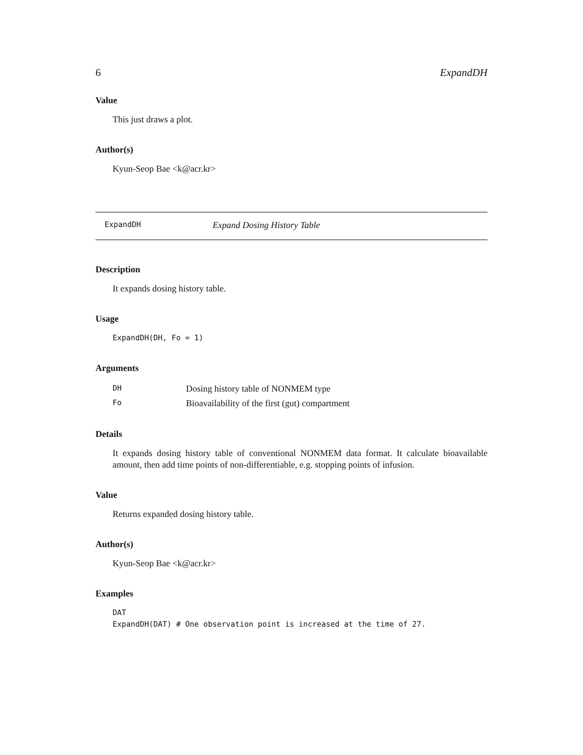6 ExpandDH
Value
This just draws a plot.
Author(s)
Kyun-Seop Bae <k@acr.kr>
ExpandDH Expand Dosing History Table
Description
It expands dosing history table.
Usage
ExpandDH(DH, Fo = 1)
Arguments
| DH | Dosing history table of NONMEM type |
| Fo | Bioavailability of the first (gut) compartment |
Details
It expands dosing history table of conventional NONMEM data format. It calculate bioavailable amount, then add time points of non-differentiable, e.g. stopping points of infusion.
Value
Returns expanded dosing history table.
Author(s)
Kyun-Seop Bae <k@acr.kr>
Examples
DAT
ExpandDH(DAT) # One observation point is increased at the time of 27.